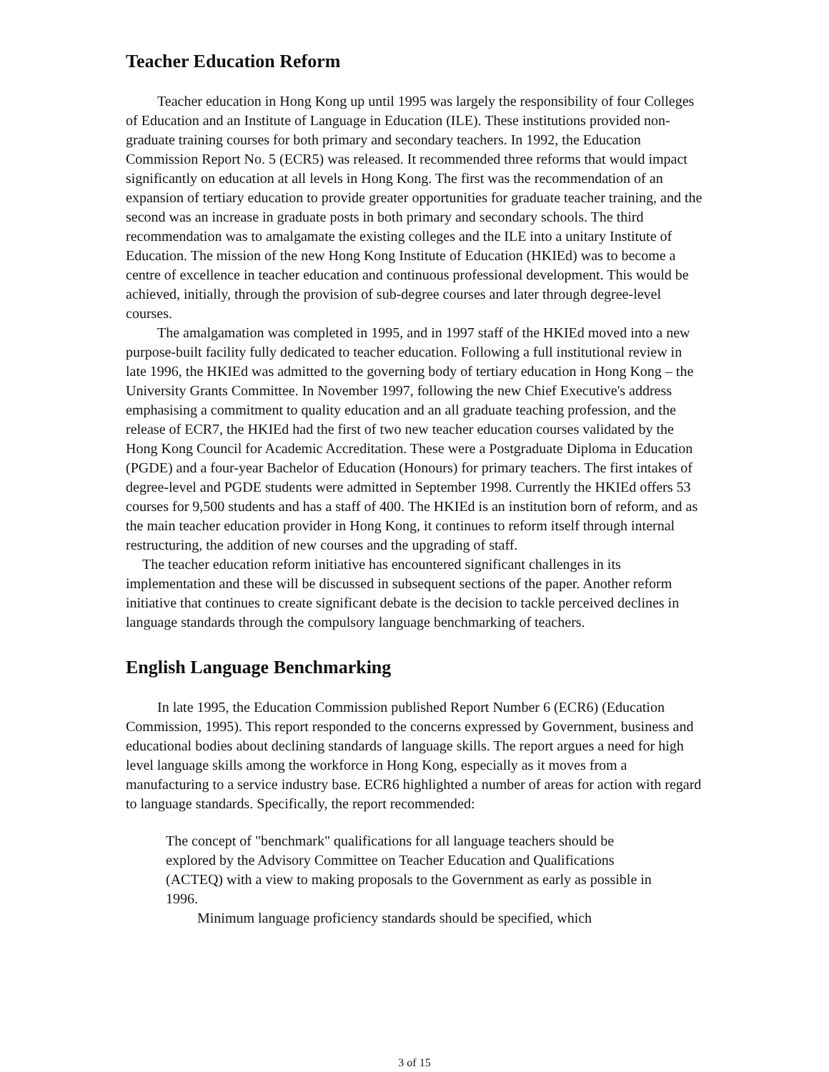Teacher Education Reform
Teacher education in Hong Kong up until 1995 was largely the responsibility of four Colleges of Education and an Institute of Language in Education (ILE). These institutions provided non-graduate training courses for both primary and secondary teachers. In 1992, the Education Commission Report No. 5 (ECR5) was released. It recommended three reforms that would impact significantly on education at all levels in Hong Kong. The first was the recommendation of an expansion of tertiary education to provide greater opportunities for graduate teacher training, and the second was an increase in graduate posts in both primary and secondary schools. The third recommendation was to amalgamate the existing colleges and the ILE into a unitary Institute of Education. The mission of the new Hong Kong Institute of Education (HKIEd) was to become a centre of excellence in teacher education and continuous professional development. This would be achieved, initially, through the provision of sub-degree courses and later through degree-level courses.
The amalgamation was completed in 1995, and in 1997 staff of the HKIEd moved into a new purpose-built facility fully dedicated to teacher education. Following a full institutional review in late 1996, the HKIEd was admitted to the governing body of tertiary education in Hong Kong – the University Grants Committee. In November 1997, following the new Chief Executive's address emphasising a commitment to quality education and an all graduate teaching profession, and the release of ECR7, the HKIEd had the first of two new teacher education courses validated by the Hong Kong Council for Academic Accreditation. These were a Postgraduate Diploma in Education (PGDE) and a four-year Bachelor of Education (Honours) for primary teachers. The first intakes of degree-level and PGDE students were admitted in September 1998. Currently the HKIEd offers 53 courses for 9,500 students and has a staff of 400. The HKIEd is an institution born of reform, and as the main teacher education provider in Hong Kong, it continues to reform itself through internal restructuring, the addition of new courses and the upgrading of staff.
The teacher education reform initiative has encountered significant challenges in its implementation and these will be discussed in subsequent sections of the paper. Another reform initiative that continues to create significant debate is the decision to tackle perceived declines in language standards through the compulsory language benchmarking of teachers.
English Language Benchmarking
In late 1995, the Education Commission published Report Number 6 (ECR6) (Education Commission, 1995). This report responded to the concerns expressed by Government, business and educational bodies about declining standards of language skills. The report argues a need for high level language skills among the workforce in Hong Kong, especially as it moves from a manufacturing to a service industry base. ECR6 highlighted a number of areas for action with regard to language standards. Specifically, the report recommended:
The concept of "benchmark" qualifications for all language teachers should be explored by the Advisory Committee on Teacher Education and Qualifications (ACTEQ) with a view to making proposals to the Government as early as possible in 1996.
Minimum language proficiency standards should be specified, which
3 of 15